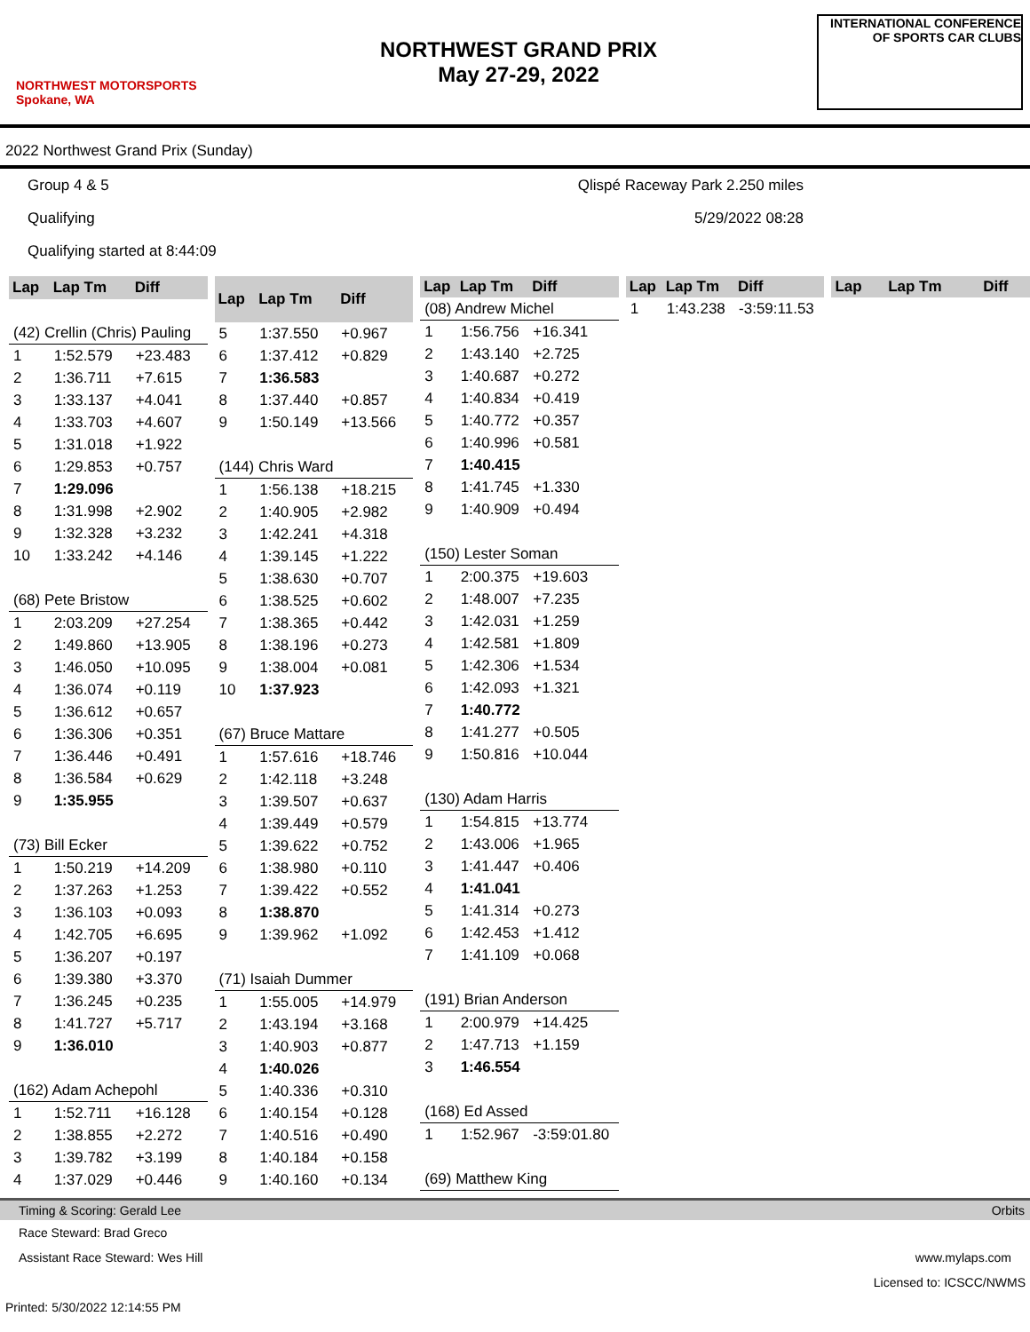NORTHWEST MOTORSPORTS Spokane, WA
NORTHWEST GRAND PRIX
May 27-29, 2022
INTERNATIONAL CONFERENCE OF SPORTS CAR CLUBS
2022 Northwest Grand Prix (Sunday)
Group 4 & 5
Qualifying
Qualifying started at 8:44:09
Qlispé Raceway Park 2.250 miles
5/29/2022 08:28
| Lap | Lap Tm | Diff |
| --- | --- | --- |
| (42) Crellin (Chris) Pauling | | |
| 1 | 1:52.579 | +23.483 |
| 2 | 1:36.711 | +7.615 |
| 3 | 1:33.137 | +4.041 |
| 4 | 1:33.703 | +4.607 |
| 5 | 1:31.018 | +1.922 |
| 6 | 1:29.853 | +0.757 |
| 7 | 1:29.096 | |
| 8 | 1:31.998 | +2.902 |
| 9 | 1:32.328 | +3.232 |
| 10 | 1:33.242 | +4.146 |
| (68) Pete Bristow | | |
| 1 | 2:03.209 | +27.254 |
| 2 | 1:49.860 | +13.905 |
| 3 | 1:46.050 | +10.095 |
| 4 | 1:36.074 | +0.119 |
| 5 | 1:36.612 | +0.657 |
| 6 | 1:36.306 | +0.351 |
| 7 | 1:36.446 | +0.491 |
| 8 | 1:36.584 | +0.629 |
| 9 | 1:35.955 | |
| (73) Bill Ecker | | |
| 1 | 1:50.219 | +14.209 |
| 2 | 1:37.263 | +1.253 |
| 3 | 1:36.103 | +0.093 |
| 4 | 1:42.705 | +6.695 |
| 5 | 1:36.207 | +0.197 |
| 6 | 1:39.380 | +3.370 |
| 7 | 1:36.245 | +0.235 |
| 8 | 1:41.727 | +5.717 |
| 9 | 1:36.010 | |
| (162) Adam Achepohl | | |
| 1 | 1:52.711 | +16.128 |
| 2 | 1:38.855 | +2.272 |
| 3 | 1:39.782 | +3.199 |
| 4 | 1:37.029 | +0.446 |
| Lap | Lap Tm | Diff |
| --- | --- | --- |
| 5 | 1:37.550 | +0.967 |
| 6 | 1:37.412 | +0.829 |
| 7 | 1:36.583 | |
| 8 | 1:37.440 | +0.857 |
| 9 | 1:50.149 | +13.566 |
| (144) Chris Ward | | |
| 1 | 1:56.138 | +18.215 |
| 2 | 1:40.905 | +2.982 |
| 3 | 1:42.241 | +4.318 |
| 4 | 1:39.145 | +1.222 |
| 5 | 1:38.630 | +0.707 |
| 6 | 1:38.525 | +0.602 |
| 7 | 1:38.365 | +0.442 |
| 8 | 1:38.196 | +0.273 |
| 9 | 1:38.004 | +0.081 |
| 10 | 1:37.923 | |
| (67) Bruce Mattare | | |
| 1 | 1:57.616 | +18.746 |
| 2 | 1:42.118 | +3.248 |
| 3 | 1:39.507 | +0.637 |
| 4 | 1:39.449 | +0.579 |
| 5 | 1:39.622 | +0.752 |
| 6 | 1:38.980 | +0.110 |
| 7 | 1:39.422 | +0.552 |
| 8 | 1:38.870 | |
| 9 | 1:39.962 | +1.092 |
| (71) Isaiah Dummer | | |
| 1 | 1:55.005 | +14.979 |
| 2 | 1:43.194 | +3.168 |
| 3 | 1:40.903 | +0.877 |
| 4 | 1:40.026 | |
| 5 | 1:40.336 | +0.310 |
| 6 | 1:40.154 | +0.128 |
| 7 | 1:40.516 | +0.490 |
| 8 | 1:40.184 | +0.158 |
| 9 | 1:40.160 | +0.134 |
| Lap | Lap Tm | Diff |
| --- | --- | --- |
| (08) Andrew Michel | | |
| 1 | 1:56.756 | +16.341 |
| 2 | 1:43.140 | +2.725 |
| 3 | 1:40.687 | +0.272 |
| 4 | 1:40.834 | +0.419 |
| 5 | 1:40.772 | +0.357 |
| 6 | 1:40.996 | +0.581 |
| 7 | 1:40.415 | |
| 8 | 1:41.745 | +1.330 |
| 9 | 1:40.909 | +0.494 |
| (150) Lester Soman | | |
| 1 | 2:00.375 | +19.603 |
| 2 | 1:48.007 | +7.235 |
| 3 | 1:42.031 | +1.259 |
| 4 | 1:42.581 | +1.809 |
| 5 | 1:42.306 | +1.534 |
| 6 | 1:42.093 | +1.321 |
| 7 | 1:40.772 | |
| 8 | 1:41.277 | +0.505 |
| 9 | 1:50.816 | +10.044 |
| (130) Adam Harris | | |
| 1 | 1:54.815 | +13.774 |
| 2 | 1:43.006 | +1.965 |
| 3 | 1:41.447 | +0.406 |
| 4 | 1:41.041 | |
| 5 | 1:41.314 | +0.273 |
| 6 | 1:42.453 | +1.412 |
| 7 | 1:41.109 | +0.068 |
| (191) Brian Anderson | | |
| 1 | 2:00.979 | +14.425 |
| 2 | 1:47.713 | +1.159 |
| 3 | 1:46.554 | |
| (168) Ed Assed | | |
| 1 | 1:52.967 | -3:59:01.80 |
| (69) Matthew King | | |
| Lap | Lap Tm | Diff |
| --- | --- | --- |
| 1 | 1:43.238 | -3:59:11.53 |
| Lap | Lap Tm | Diff |
| --- | --- | --- |
Timing & Scoring: Gerald Lee Orbits
Race Steward: Brad Greco
Assistant Race Steward: Wes Hill www.mylaps.com
Licensed to: ICSCC/NWMS
Printed: 5/30/2022 12:14:55 PM